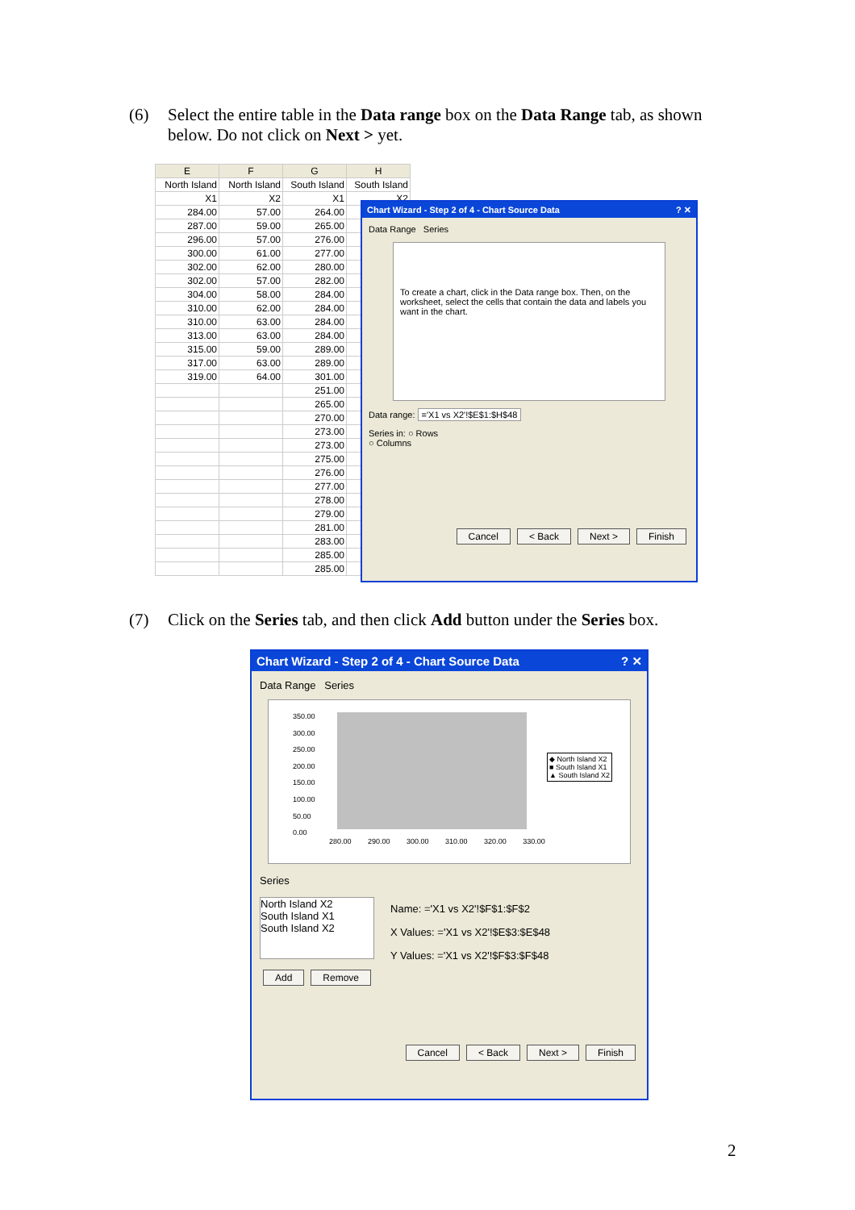(6) Select the entire table in the Data range box on the Data Range tab, as shown
below. Do not click on Next > yet.
| E | F | G | H |
| --- | --- | --- | --- |
| North Island | North Island | South Island | South Island |
| X1 | X2 | X1 | X2 |
| 284.00 | 57.00 | 264.00 | |
| 287.00 | 59.00 | 265.00 | |
| 296.00 | 57.00 | 276.00 | |
| 300.00 | 61.00 | 277.00 | |
| 302.00 | 62.00 | 280.00 | |
| 302.00 | 57.00 | 282.00 | |
| 304.00 | 58.00 | 284.00 | |
| 310.00 | 62.00 | 284.00 | |
| 310.00 | 63.00 | 284.00 | |
| 313.00 | 63.00 | 284.00 | |
| 315.00 | 59.00 | 289.00 | |
| 317.00 | 63.00 | 289.00 | |
| 319.00 | 64.00 | 301.00 | |
| | | 251.00 | |
| | | 265.00 | |
| | | 270.00 | |
| | | 273.00 | |
| | | 273.00 | |
| | | 275.00 | |
| | | 276.00 | |
| | | 277.00 | |
| | | 278.00 | |
| | | 279.00 | |
| | | 281.00 | |
| | | 283.00 | |
| | | 285.00 | |
| | | 285.00 | |
Chart Wizard - Step 2 of 4 - Chart Source Data ? ✕
Data Range Series
To create a chart, click in the Data range box. Then, on the worksheet, select the cells that contain the data and labels you want in the chart.
Data range: ='X1 vs X2'!$E$1:$H$48
Series in: ○ Rows
○ Columns
Cancel < Back Next > Finish
(7) Click on the Series tab, and then click Add button under the Series box.
Chart Wizard - Step 2 of 4 - Chart Source Data ? ✕
Data Range Series
350.00
300.00
250.00
200.00
150.00
100.00
50.00
0.00
280.00 290.00 300.00 310.00 320.00 330.00
◆ North Island X2
■ South Island X1
▲ South Island X2
Series
North Island X2
South Island X1
South Island X2
Add Remove
Name: ='X1 vs X2'!$F$1:$F$2
X Values: ='X1 vs X2'!$E$3:$E$48
Y Values: ='X1 vs X2'!$F$3:$F$48
Cancel < Back Next > Finish
2